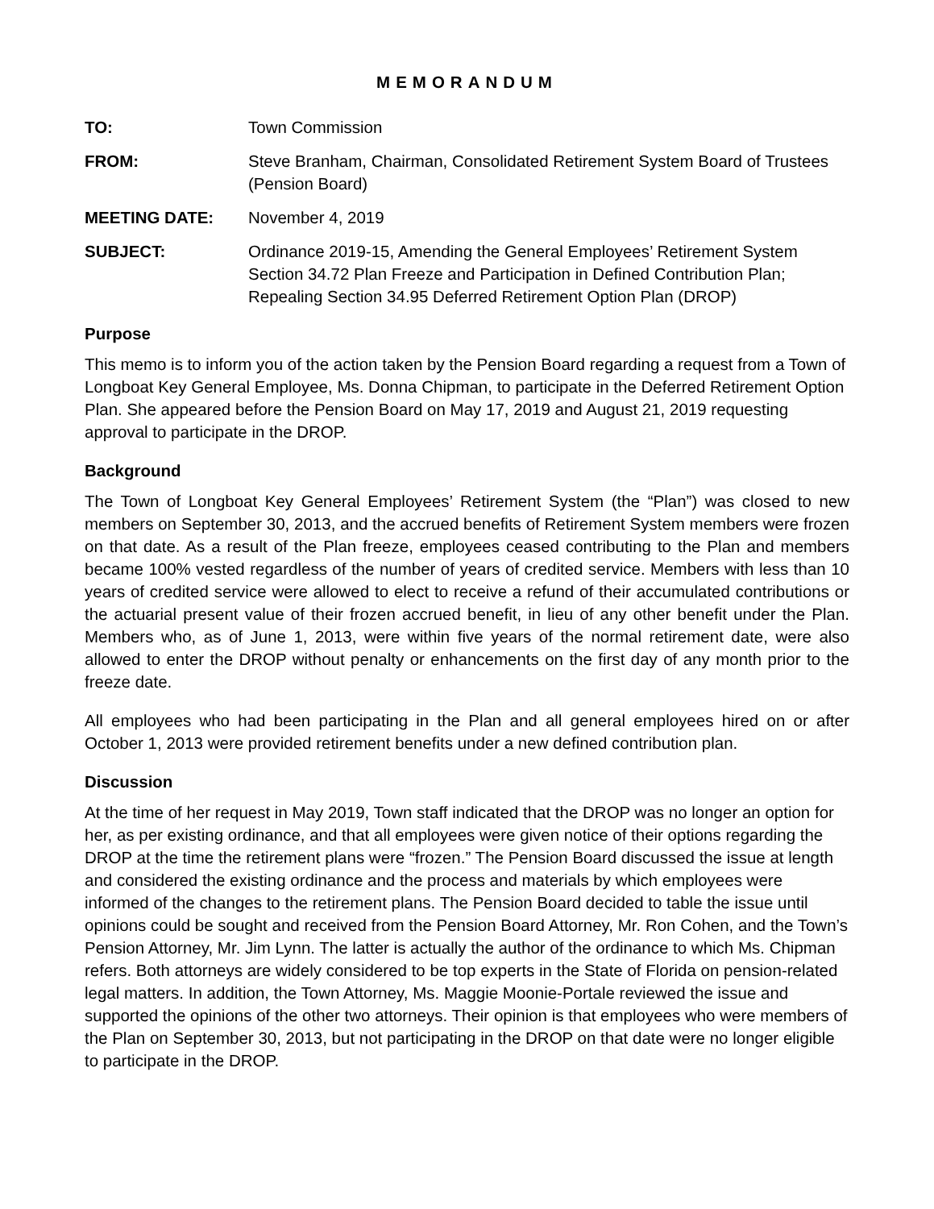MEMORANDUM
TO: Town Commission
FROM: Steve Branham, Chairman, Consolidated Retirement System Board of Trustees (Pension Board)
MEETING DATE: November 4, 2019
SUBJECT: Ordinance 2019-15, Amending the General Employees’ Retirement System Section 34.72 Plan Freeze and Participation in Defined Contribution Plan; Repealing Section 34.95 Deferred Retirement Option Plan (DROP)
Purpose
This memo is to inform you of the action taken by the Pension Board regarding a request from a Town of Longboat Key General Employee, Ms. Donna Chipman, to participate in the Deferred Retirement Option Plan. She appeared before the Pension Board on May 17, 2019 and August 21, 2019 requesting approval to participate in the DROP.
Background
The Town of Longboat Key General Employees’ Retirement System (the “Plan”) was closed to new members on September 30, 2013, and the accrued benefits of Retirement System members were frozen on that date. As a result of the Plan freeze, employees ceased contributing to the Plan and members became 100% vested regardless of the number of years of credited service. Members with less than 10 years of credited service were allowed to elect to receive a refund of their accumulated contributions or the actuarial present value of their frozen accrued benefit, in lieu of any other benefit under the Plan. Members who, as of June 1, 2013, were within five years of the normal retirement date, were also allowed to enter the DROP without penalty or enhancements on the first day of any month prior to the freeze date.
All employees who had been participating in the Plan and all general employees hired on or after October 1, 2013 were provided retirement benefits under a new defined contribution plan.
Discussion
At the time of her request in May 2019, Town staff indicated that the DROP was no longer an option for her, as per existing ordinance, and that all employees were given notice of their options regarding the DROP at the time the retirement plans were “frozen.” The Pension Board discussed the issue at length and considered the existing ordinance and the process and materials by which employees were informed of the changes to the retirement plans. The Pension Board decided to table the issue until opinions could be sought and received from the Pension Board Attorney, Mr. Ron Cohen, and the Town’s Pension Attorney, Mr. Jim Lynn. The latter is actually the author of the ordinance to which Ms. Chipman refers. Both attorneys are widely considered to be top experts in the State of Florida on pension-related legal matters. In addition, the Town Attorney, Ms. Maggie Moonie-Portale reviewed the issue and supported the opinions of the other two attorneys. Their opinion is that employees who were members of the Plan on September 30, 2013, but not participating in the DROP on that date were no longer eligible to participate in the DROP.